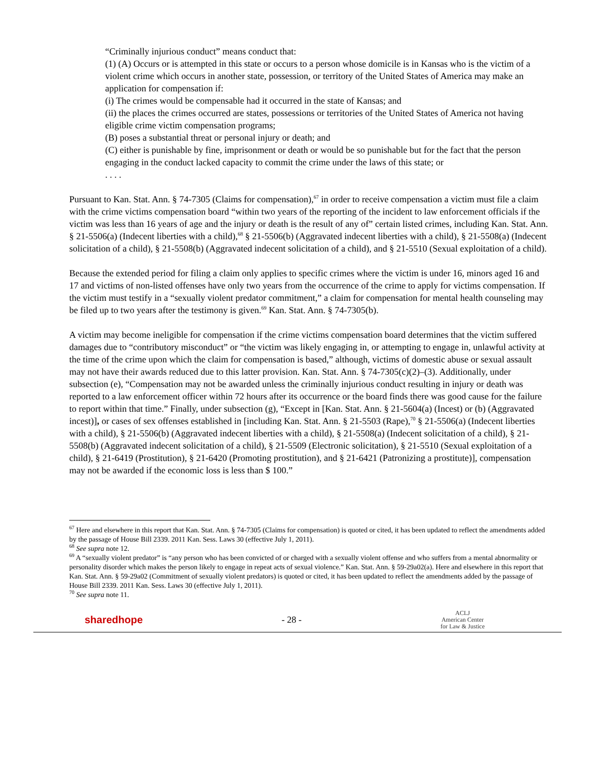“Criminally injurious conduct” means conduct that:
(1) (A) Occurs or is attempted in this state or occurs to a person whose domicile is in Kansas who is the victim of a violent crime which occurs in another state, possession, or territory of the United States of America may make an application for compensation if:
(i) The crimes would be compensable had it occurred in the state of Kansas; and
(ii) the places the crimes occurred are states, possessions or territories of the United States of America not having eligible crime victim compensation programs;
(B) poses a substantial threat or personal injury or death; and
(C) either is punishable by fine, imprisonment or death or would be so punishable but for the fact that the person engaging in the conduct lacked capacity to commit the crime under the laws of this state; or
. . . .
Pursuant to Kan. Stat. Ann. § 74-7305 (Claims for compensation),<sup>67</sup> in order to receive compensation a victim must file a claim with the crime victims compensation board “within two years of the reporting of the incident to law enforcement officials if the victim was less than 16 years of age and the injury or death is the result of any of” certain listed crimes, including Kan. Stat. Ann. § 21-5506(a) (Indecent liberties with a child),<sup>68</sup> § 21-5506(b) (Aggravated indecent liberties with a child), § 21-5508(a) (Indecent solicitation of a child), § 21-5508(b) (Aggravated indecent solicitation of a child), and § 21-5510 (Sexual exploitation of a child).
Because the extended period for filing a claim only applies to specific crimes where the victim is under 16, minors aged 16 and 17 and victims of non-listed offenses have only two years from the occurrence of the crime to apply for victims compensation. If the victim must testify in a “sexually violent predator commitment,” a claim for compensation for mental health counseling may be filed up to two years after the testimony is given.<sup>69</sup> Kan. Stat. Ann. § 74-7305(b).
A victim may become ineligible for compensation if the crime victims compensation board determines that the victim suffered damages due to “contributory misconduct” or “the victim was likely engaging in, or attempting to engage in, unlawful activity at the time of the crime upon which the claim for compensation is based,” although, victims of domestic abuse or sexual assault may not have their awards reduced due to this latter provision. Kan. Stat. Ann. § 74-7305(c)(2)–(3). Additionally, under subsection (e), “Compensation may not be awarded unless the criminally injurious conduct resulting in injury or death was reported to a law enforcement officer within 72 hours after its occurrence or the board finds there was good cause for the failure to report within that time.” Finally, under subsection (g), “Except in [Kan. Stat. Ann. § 21-5604(a) (Incest) or (b) (Aggravated incest)], or cases of sex offenses established in [including Kan. Stat. Ann. § 21-5503 (Rape),<sup>70</sup> § 21-5506(a) (Indecent liberties with a child), § 21-5506(b) (Aggravated indecent liberties with a child), § 21-5508(a) (Indecent solicitation of a child), § 21-5508(b) (Aggravated indecent solicitation of a child), § 21-5509 (Electronic solicitation), § 21-5510 (Sexual exploitation of a child), § 21-6419 (Prostitution), § 21-6420 (Promoting prostitution), and § 21-6421 (Patronizing a prostitute)], compensation may not be awarded if the economic loss is less than $ 100.”
<sup>67</sup> Here and elsewhere in this report that Kan. Stat. Ann. § 74-7305 (Claims for compensation) is quoted or cited, it has been updated to reflect the amendments added by the passage of House Bill 2339. 2011 Kan. Sess. Laws 30 (effective July 1, 2011).
<sup>68</sup> See supra note 12.
<sup>69</sup> A “sexually violent predator” is “any person who has been convicted of or charged with a sexually violent offense and who suffers from a mental abnormality or personality disorder which makes the person likely to engage in repeat acts of sexual violence.” Kan. Stat. Ann. § 59-29a02(a). Here and elsewhere in this report that Kan. Stat. Ann. § 59-29a02 (Commitment of sexually violent predators) is quoted or cited, it has been updated to reflect the amendments added by the passage of House Bill 2339. 2011 Kan. Sess. Laws 30 (effective July 1, 2011).
<sup>70</sup> See supra note 11.
sharedhope - 28 -
ACLJ
American Center
for Law & Justice